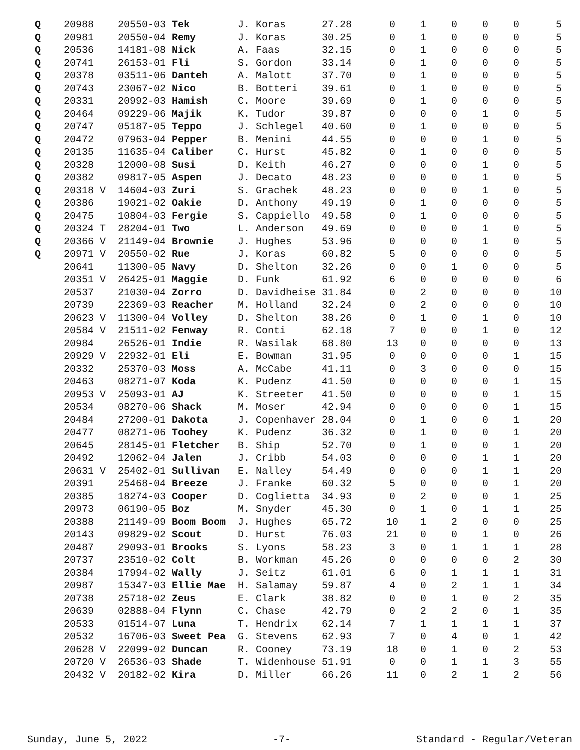| Q | 20988 | 20550-03 Tek | J. Koras | 27.28 | 0 | 1 | 0 | 0 | 0 | 5 |
| Q | 20981 | 20550-04 Remy | J. Koras | 30.25 | 0 | 1 | 0 | 0 | 0 | 5 |
| Q | 20536 | 14181-08 Nick | A. Faas | 32.15 | 0 | 1 | 0 | 0 | 0 | 5 |
| Q | 20741 | 26153-01 Fli | S. Gordon | 33.14 | 0 | 1 | 0 | 0 | 0 | 5 |
| Q | 20378 | 03511-06 Danteh | A. Malott | 37.70 | 0 | 1 | 0 | 0 | 0 | 5 |
| Q | 20743 | 23067-02 Nico | B. Botteri | 39.61 | 0 | 1 | 0 | 0 | 0 | 5 |
| Q | 20331 | 20992-03 Hamish | C. Moore | 39.69 | 0 | 1 | 0 | 0 | 0 | 5 |
| Q | 20464 | 09229-06 Majik | K. Tudor | 39.87 | 0 | 0 | 0 | 1 | 0 | 5 |
| Q | 20747 | 05187-05 Teppo | J. Schlegel | 40.60 | 0 | 1 | 0 | 0 | 0 | 5 |
| Q | 20472 | 07963-04 Pepper | B. Menini | 44.55 | 0 | 0 | 0 | 1 | 0 | 5 |
| Q | 20135 | 11635-04 Caliber | C. Hurst | 45.82 | 0 | 1 | 0 | 0 | 0 | 5 |
| Q | 20328 | 12000-08 Susi | D. Keith | 46.27 | 0 | 0 | 0 | 1 | 0 | 5 |
| Q | 20382 | 09817-05 Aspen | J. Decato | 48.23 | 0 | 0 | 0 | 1 | 0 | 5 |
| Q | 20318 V | 14604-03 Zuri | S. Grachek | 48.23 | 0 | 0 | 0 | 1 | 0 | 5 |
| Q | 20386 | 19021-02 Oakie | D. Anthony | 49.19 | 0 | 1 | 0 | 0 | 0 | 5 |
| Q | 20475 | 10804-03 Fergie | S. Cappiello | 49.58 | 0 | 1 | 0 | 0 | 0 | 5 |
| Q | 20324 T | 28204-01 Two | L. Anderson | 49.69 | 0 | 0 | 0 | 1 | 0 | 5 |
| Q | 20366 V | 21149-04 Brownie | J. Hughes | 53.96 | 0 | 0 | 0 | 1 | 0 | 5 |
| Q | 20971 V | 20550-02 Rue | J. Koras | 60.82 | 5 | 0 | 0 | 0 | 0 | 5 |
| | 20641 | 11300-05 Navy | D. Shelton | 32.26 | 0 | 0 | 1 | 0 | 0 | 5 |
| | 20351 V | 26425-01 Maggie | D. Funk | 61.92 | 6 | 0 | 0 | 0 | 0 | 6 |
| | 20537 | 21030-04 Zorro | D. Davidheise | 31.84 | 0 | 2 | 0 | 0 | 0 | 10 |
| | 20739 | 22369-03 Reacher | M. Holland | 32.24 | 0 | 2 | 0 | 0 | 0 | 10 |
| | 20623 V | 11300-04 Volley | D. Shelton | 38.26 | 0 | 1 | 0 | 1 | 0 | 10 |
| | 20584 V | 21511-02 Fenway | R. Conti | 62.18 | 7 | 0 | 0 | 1 | 0 | 12 |
| | 20984 | 26526-01 Indie | R. Wasilak | 68.80 | 13 | 0 | 0 | 0 | 0 | 13 |
| | 20929 V | 22932-01 Eli | E. Bowman | 31.95 | 0 | 0 | 0 | 0 | 1 | 15 |
| | 20332 | 25370-03 Moss | A. McCabe | 41.11 | 0 | 3 | 0 | 0 | 0 | 15 |
| | 20463 | 08271-07 Koda | K. Pudenz | 41.50 | 0 | 0 | 0 | 0 | 1 | 15 |
| | 20953 V | 25093-01 AJ | K. Streeter | 41.50 | 0 | 0 | 0 | 0 | 1 | 15 |
| | 20534 | 08270-06 Shack | M. Moser | 42.94 | 0 | 0 | 0 | 0 | 1 | 15 |
| | 20484 | 27200-01 Dakota | J. Copenhaver | 28.04 | 0 | 1 | 0 | 0 | 1 | 20 |
| | 20477 | 08271-06 Toohey | K. Pudenz | 36.32 | 0 | 1 | 0 | 0 | 1 | 20 |
| | 20645 | 28145-01 Fletcher | B. Ship | 52.70 | 0 | 1 | 0 | 0 | 1 | 20 |
| | 20492 | 12062-04 Jalen | J. Cribb | 54.03 | 0 | 0 | 0 | 1 | 1 | 20 |
| | 20631 V | 25402-01 Sullivan | E. Nalley | 54.49 | 0 | 0 | 0 | 1 | 1 | 20 |
| | 20391 | 25468-04 Breeze | J. Franke | 60.32 | 5 | 0 | 0 | 0 | 1 | 20 |
| | 20385 | 18274-03 Cooper | D. Coglietta | 34.93 | 0 | 2 | 0 | 0 | 1 | 25 |
| | 20973 | 06190-05 Boz | M. Snyder | 45.30 | 0 | 1 | 0 | 1 | 1 | 25 |
| | 20388 | 21149-09 Boom Boom | J. Hughes | 65.72 | 10 | 1 | 2 | 0 | 0 | 25 |
| | 20143 | 09829-02 Scout | D. Hurst | 76.03 | 21 | 0 | 0 | 1 | 0 | 26 |
| | 20487 | 29093-01 Brooks | S. Lyons | 58.23 | 3 | 0 | 1 | 1 | 1 | 28 |
| | 20737 | 23510-02 Colt | B. Workman | 45.26 | 0 | 0 | 0 | 0 | 2 | 30 |
| | 20384 | 17994-02 Wally | J. Seitz | 61.01 | 6 | 0 | 1 | 1 | 1 | 31 |
| | 20987 | 15347-03 Ellie Mae | H. Salamay | 59.87 | 4 | 0 | 2 | 1 | 1 | 34 |
| | 20738 | 25718-02 Zeus | E. Clark | 38.82 | 0 | 0 | 1 | 0 | 2 | 35 |
| | 20639 | 02888-04 Flynn | C. Chase | 42.79 | 0 | 2 | 2 | 0 | 1 | 35 |
| | 20533 | 01514-07 Luna | T. Hendrix | 62.14 | 7 | 1 | 1 | 1 | 1 | 37 |
| | 20532 | 16706-03 Sweet Pea | G. Stevens | 62.93 | 7 | 0 | 4 | 0 | 1 | 42 |
| | 20628 V | 22099-02 Duncan | R. Cooney | 73.19 | 18 | 0 | 1 | 0 | 2 | 53 |
| | 20720 V | 26536-03 Shade | T. Widenhouse | 51.91 | 0 | 0 | 1 | 1 | 3 | 55 |
| | 20432 V | 20182-02 Kira | D. Miller | 66.26 | 11 | 0 | 2 | 1 | 2 | 56 |
Sunday, June 5, 2022 -7- Standard - Regular/Veteran